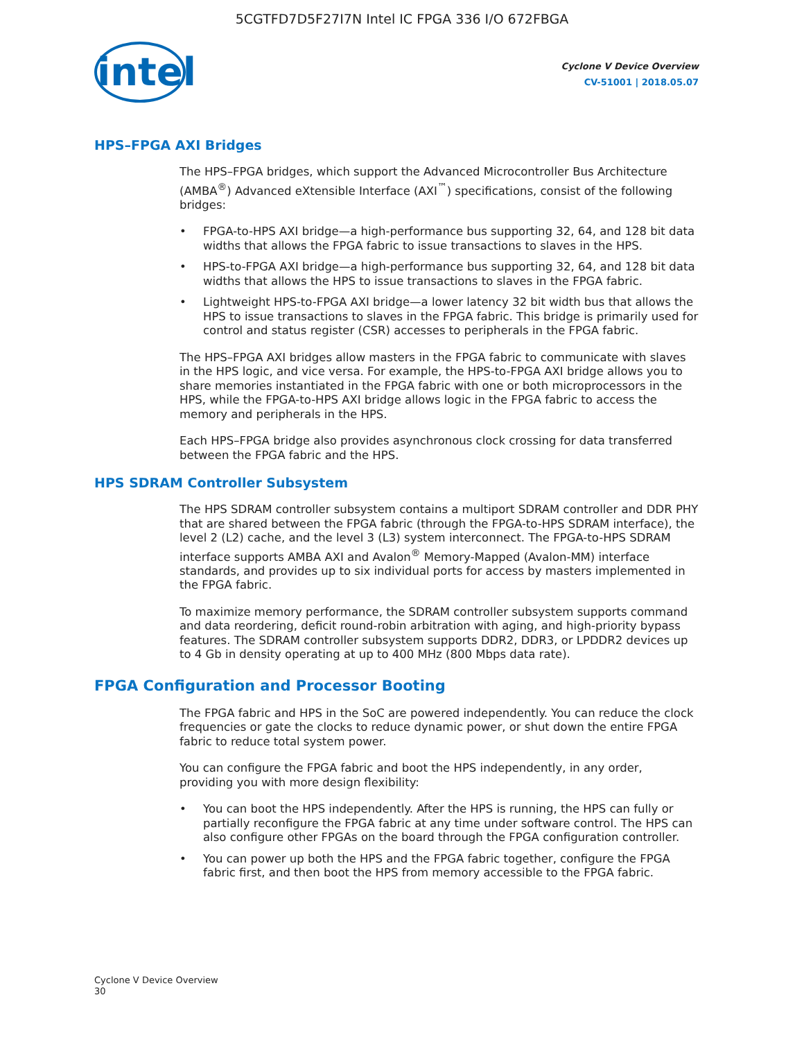5CGTFD7D5F27I7N Intel IC FPGA 336 I/O 672FBGA
intel
Cyclone V Device Overview
CV-51001 | 2018.05.07
HPS–FPGA AXI Bridges
The HPS–FPGA bridges, which support the Advanced Microcontroller Bus Architecture (AMBA<sup>®</sup>) Advanced eXtensible Interface (AXI<sup>™</sup>) specifications, consist of the following bridges:
• FPGA-to-HPS AXI bridge—a high-performance bus supporting 32, 64, and 128 bit data widths that allows the FPGA fabric to issue transactions to slaves in the HPS.
• HPS-to-FPGA AXI bridge—a high-performance bus supporting 32, 64, and 128 bit data widths that allows the HPS to issue transactions to slaves in the FPGA fabric.
• Lightweight HPS-to-FPGA AXI bridge—a lower latency 32 bit width bus that allows the HPS to issue transactions to slaves in the FPGA fabric. This bridge is primarily used for control and status register (CSR) accesses to peripherals in the FPGA fabric.
The HPS–FPGA AXI bridges allow masters in the FPGA fabric to communicate with slaves in the HPS logic, and vice versa. For example, the HPS-to-FPGA AXI bridge allows you to share memories instantiated in the FPGA fabric with one or both microprocessors in the HPS, while the FPGA-to-HPS AXI bridge allows logic in the FPGA fabric to access the memory and peripherals in the HPS.
Each HPS–FPGA bridge also provides asynchronous clock crossing for data transferred between the FPGA fabric and the HPS.
HPS SDRAM Controller Subsystem
The HPS SDRAM controller subsystem contains a multiport SDRAM controller and DDR PHY that are shared between the FPGA fabric (through the FPGA-to-HPS SDRAM interface), the level 2 (L2) cache, and the level 3 (L3) system interconnect. The FPGA-to-HPS SDRAM interface supports AMBA AXI and Avalon<sup>®</sup> Memory-Mapped (Avalon-MM) interface standards, and provides up to six individual ports for access by masters implemented in the FPGA fabric.
To maximize memory performance, the SDRAM controller subsystem supports command and data reordering, deficit round-robin arbitration with aging, and high-priority bypass features. The SDRAM controller subsystem supports DDR2, DDR3, or LPDDR2 devices up to 4 Gb in density operating at up to 400 MHz (800 Mbps data rate).
FPGA Configuration and Processor Booting
The FPGA fabric and HPS in the SoC are powered independently. You can reduce the clock frequencies or gate the clocks to reduce dynamic power, or shut down the entire FPGA fabric to reduce total system power.
You can configure the FPGA fabric and boot the HPS independently, in any order, providing you with more design flexibility:
• You can boot the HPS independently. After the HPS is running, the HPS can fully or partially reconfigure the FPGA fabric at any time under software control. The HPS can also configure other FPGAs on the board through the FPGA configuration controller.
• You can power up both the HPS and the FPGA fabric together, configure the FPGA fabric first, and then boot the HPS from memory accessible to the FPGA fabric.
Cyclone V Device Overview
30